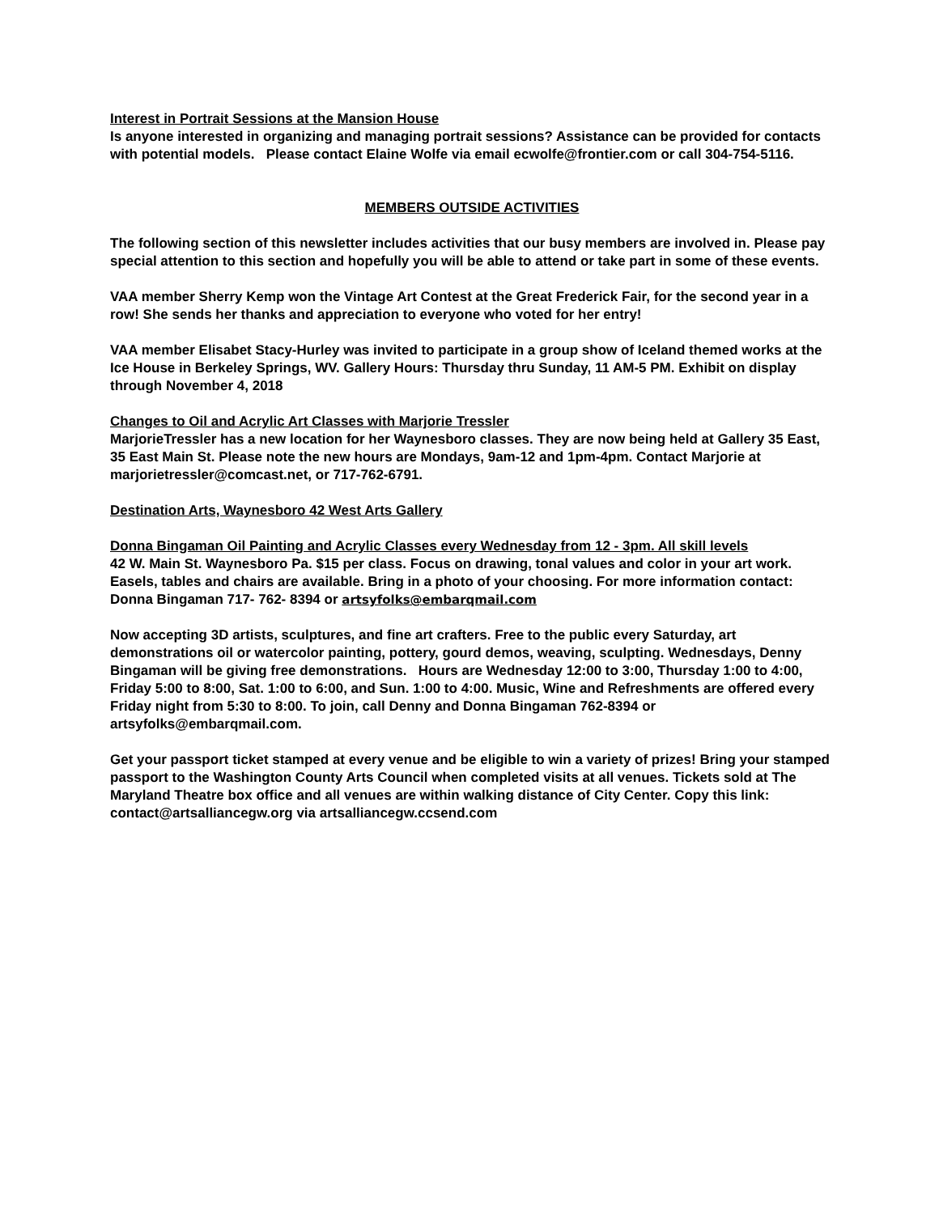Interest in Portrait Sessions at the Mansion House
Is anyone interested in organizing and managing portrait sessions? Assistance can be provided for contacts with potential models. Please contact Elaine Wolfe via email ecwolfe@frontier.com or call 304-754-5116.
MEMBERS OUTSIDE ACTIVITIES
The following section of this newsletter includes activities that our busy members are involved in. Please pay special attention to this section and hopefully you will be able to attend or take part in some of these events.
VAA member Sherry Kemp won the Vintage Art Contest at the Great Frederick Fair, for the second year in a row! She sends her thanks and appreciation to everyone who voted for her entry!
VAA member Elisabet Stacy-Hurley was invited to participate in a group show of Iceland themed works at the Ice House in Berkeley Springs, WV. Gallery Hours: Thursday thru Sunday, 11 AM-5 PM. Exhibit on display through November 4, 2018
Changes to Oil and Acrylic Art Classes with Marjorie Tressler
MarjorieTressler has a new location for her Waynesboro classes. They are now being held at Gallery 35 East, 35 East Main St. Please note the new hours are Mondays, 9am-12 and 1pm-4pm. Contact Marjorie at marjorietressler@comcast.net, or 717-762-6791.
Destination Arts, Waynesboro 42 West Arts Gallery
Donna Bingaman Oil Painting and Acrylic Classes every Wednesday from 12 - 3pm. All skill levels
42 W. Main St. Waynesboro Pa. $15 per class. Focus on drawing, tonal values and color in your art work. Easels, tables and chairs are available. Bring in a photo of your choosing. For more information contact: Donna Bingaman 717- 762- 8394 or artsyfolks@embarqmail.com
Now accepting 3D artists, sculptures, and fine art crafters. Free to the public every Saturday, art demonstrations oil or watercolor painting, pottery, gourd demos, weaving, sculpting. Wednesdays, Denny Bingaman will be giving free demonstrations. Hours are Wednesday 12:00 to 3:00, Thursday 1:00 to 4:00, Friday 5:00 to 8:00, Sat. 1:00 to 6:00, and Sun. 1:00 to 4:00. Music, Wine and Refreshments are offered every Friday night from 5:30 to 8:00. To join, call Denny and Donna Bingaman 762-8394 or artsyfolks@embarqmail.com.
Get your passport ticket stamped at every venue and be eligible to win a variety of prizes! Bring your stamped passport to the Washington County Arts Council when completed visits at all venues. Tickets sold at The Maryland Theatre box office and all venues are within walking distance of City Center. Copy this link:
contact@artsalliancegw.org via artsalliancegw.ccsend.com